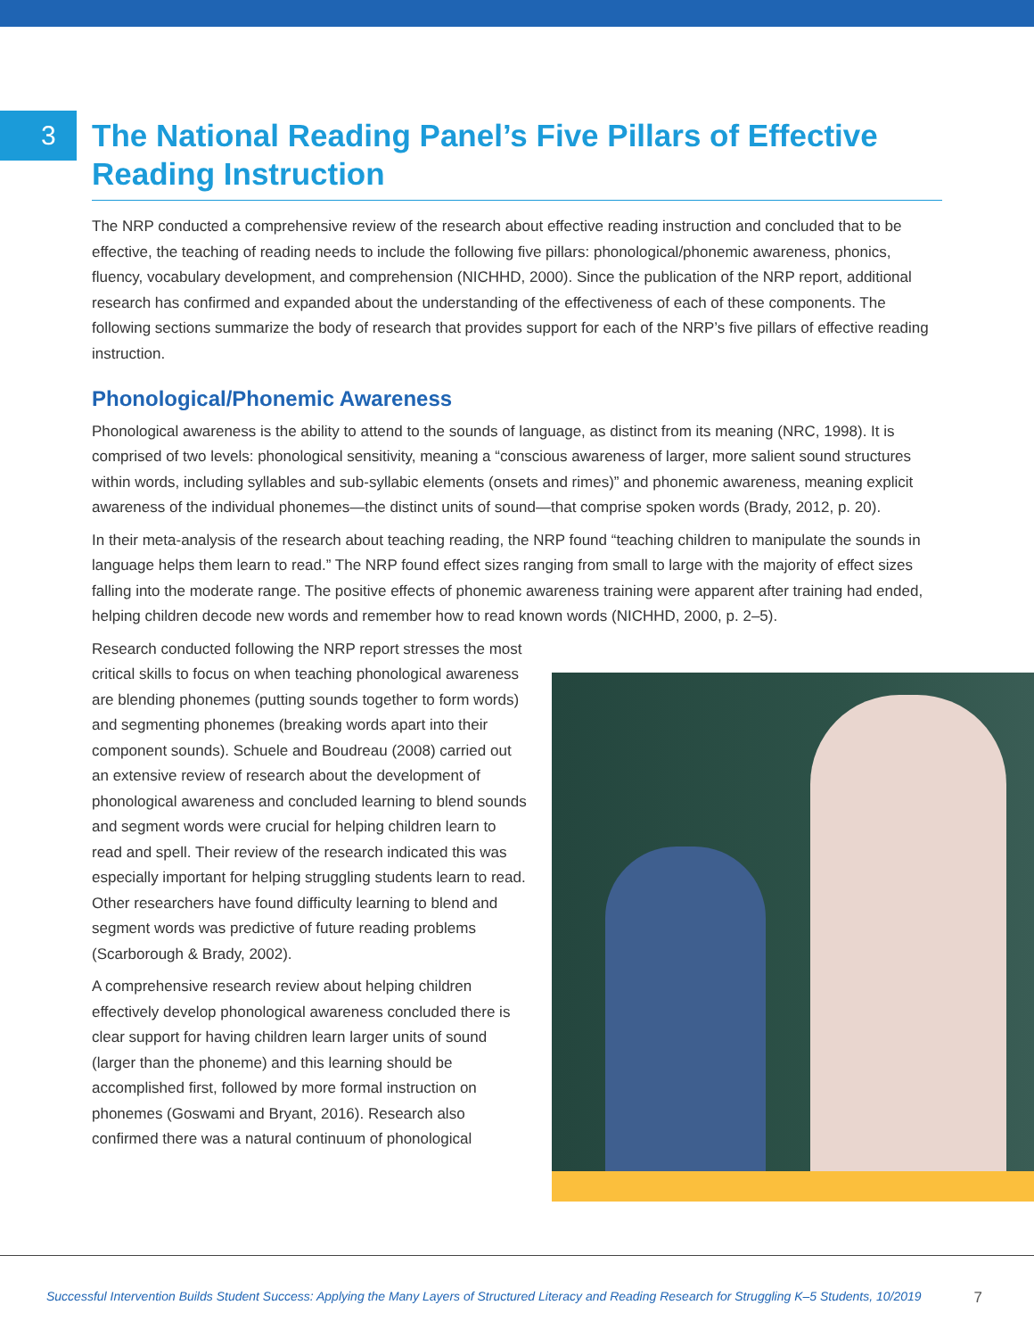3
The National Reading Panel’s Five Pillars of Effective Reading Instruction
The NRP conducted a comprehensive review of the research about effective reading instruction and concluded that to be effective, the teaching of reading needs to include the following five pillars: phonological/phonemic awareness, phonics, fluency, vocabulary development, and comprehension (NICHHD, 2000). Since the publication of the NRP report, additional research has confirmed and expanded about the understanding of the effectiveness of each of these components. The following sections summarize the body of research that provides support for each of the NRP’s five pillars of effective reading instruction.
Phonological/Phonemic Awareness
Phonological awareness is the ability to attend to the sounds of language, as distinct from its meaning (NRC, 1998). It is comprised of two levels: phonological sensitivity, meaning a “conscious awareness of larger, more salient sound structures within words, including syllables and sub-syllabic elements (onsets and rimes)” and phonemic awareness, meaning explicit awareness of the individual phonemes—the distinct units of sound—that comprise spoken words (Brady, 2012, p. 20).
In their meta-analysis of the research about teaching reading, the NRP found “teaching children to manipulate the sounds in language helps them learn to read.” The NRP found effect sizes ranging from small to large with the majority of effect sizes falling into the moderate range. The positive effects of phonemic awareness training were apparent after training had ended, helping children decode new words and remember how to read known words (NICHHD, 2000, p. 2–5).
Research conducted following the NRP report stresses the most critical skills to focus on when teaching phonological awareness are blending phonemes (putting sounds together to form words) and segmenting phonemes (breaking words apart into their component sounds). Schuele and Boudreau (2008) carried out an extensive review of research about the development of phonological awareness and concluded learning to blend sounds and segment words were crucial for helping children learn to read and spell. Their review of the research indicated this was especially important for helping struggling students learn to read. Other researchers have found difficulty learning to blend and segment words was predictive of future reading problems (Scarborough & Brady, 2002).
A comprehensive research review about helping children effectively develop phonological awareness concluded there is clear support for having children learn larger units of sound (larger than the phoneme) and this learning should be accomplished first, followed by more formal instruction on phonemes (Goswami and Bryant, 2016). Research also confirmed there was a natural continuum of phonological
Successful Intervention Builds Student Success: Applying the Many Layers of Structured Literacy and Reading Research for Struggling K–5 Students, 10/2019 7